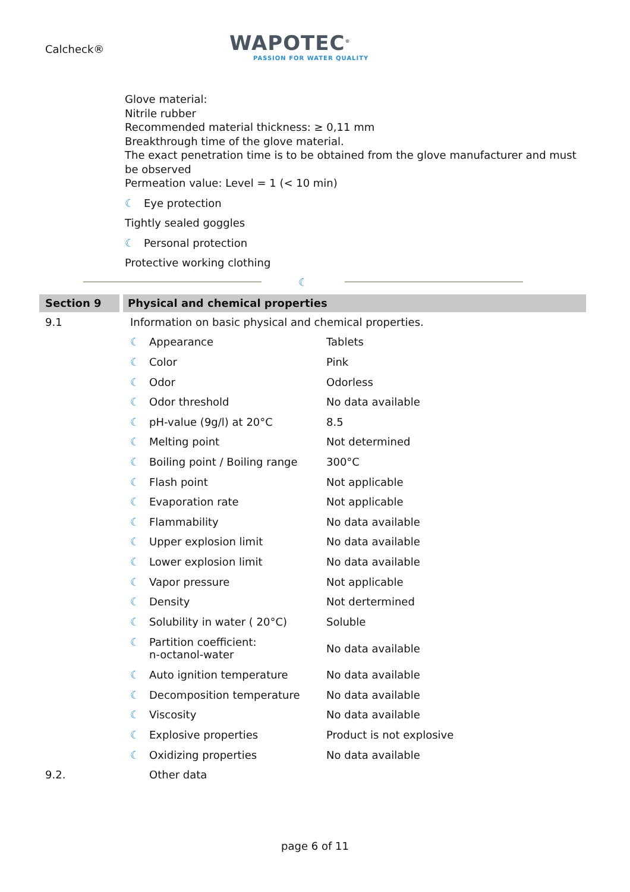Calcheck®
WAPOTEC<sup>®</sup>
PASSION FOR WATER QUALITY
Glove material:
Nitrile rubber
Recommended material thickness: ≥ 0,11 mm
Breakthrough time of the glove material.
The exact penetration time is to be obtained from the glove manufacturer and must be observed
Permeation value: Level = 1 (< 10 min)
☾ Eye protection
Tightly sealed goggles
☾ Personal protection
Protective working clothing
☾
Section 9 Physical and chemical properties
| 9.1 | Information on basic physical and chemical properties. | |
| | ☾ Appearance | Tablets |
| | ☾ Color | Pink |
| | ☾ Odor | Odorless |
| | ☾ Odor threshold | No data available |
| | ☾ pH-value (9g/l) at 20°C | 8.5 |
| | ☾ Melting point | Not determined |
| | ☾ Boiling point / Boiling range | 300°C |
| | ☾ Flash point | Not applicable |
| | ☾ Evaporation rate | Not applicable |
| | ☾ Flammability | No data available |
| | ☾ Upper explosion limit | No data available |
| | ☾ Lower explosion limit | No data available |
| | ☾ Vapor pressure | Not applicable |
| | ☾ Density | Not dertermined |
| | ☾ Solubility in water ( 20°C) | Soluble |
| | ☾ Partition coefficient: n-octanol-water | No data available |
| | ☾ Auto ignition temperature | No data available |
| | ☾ Decomposition temperature | No data available |
| | ☾ Viscosity | No data available |
| | ☾ Explosive properties | Product is not explosive |
| | ☾ Oxidizing properties | No data available |
| 9.2. | Other data | |
page 6 of 11